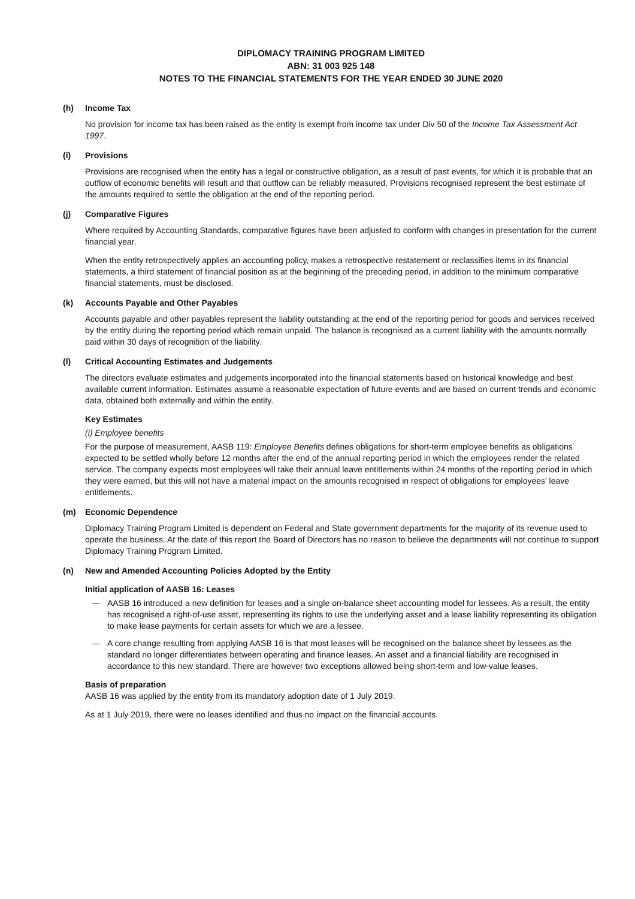DIPLOMACY TRAINING PROGRAM LIMITED
ABN: 31 003 925 148
NOTES TO THE FINANCIAL STATEMENTS FOR THE YEAR ENDED 30 JUNE 2020
(h) Income Tax
No provision for income tax has been raised as the entity is exempt from income tax under Div 50 of the Income Tax Assessment Act 1997.
(i) Provisions
Provisions are recognised when the entity has a legal or constructive obligation, as a result of past events, for which it is probable that an outflow of economic benefits will result and that outflow can be reliably measured. Provisions recognised represent the best estimate of the amounts required to settle the obligation at the end of the reporting period.
(j) Comparative Figures
Where required by Accounting Standards, comparative figures have been adjusted to conform with changes in presentation for the current financial year.
When the entity retrospectively applies an accounting policy, makes a retrospective restatement or reclassifies items in its financial statements, a third statement of financial position as at the beginning of the preceding period, in addition to the minimum comparative financial statements, must be disclosed.
(k) Accounts Payable and Other Payables
Accounts payable and other payables represent the liability outstanding at the end of the reporting period for goods and services received by the entity during the reporting period which remain unpaid. The balance is recognised as a current liability with the amounts normally paid within 30 days of recognition of the liability.
(l) Critical Accounting Estimates and Judgements
The directors evaluate estimates and judgements incorporated into the financial statements based on historical knowledge and best available current information. Estimates assume a reasonable expectation of future events and are based on current trends and economic data, obtained both externally and within the entity.
Key Estimates
(i) Employee benefits
For the purpose of measurement, AASB 119: Employee Benefits defines obligations for short-term employee benefits as obligations expected to be settled wholly before 12 months after the end of the annual reporting period in which the employees render the related service. The company expects most employees will take their annual leave entitlements within 24 months of the reporting period in which they were earned, but this will not have a material impact on the amounts recognised in respect of obligations for employees’ leave entitlements.
(m) Economic Dependence
Diplomacy Training Program Limited is dependent on Federal and State government departments for the majority of its revenue used to operate the business. At the date of this report the Board of Directors has no reason to believe the departments will not continue to support Diplomacy Training Program Limited.
(n) New and Amended Accounting Policies Adopted by the Entity
Initial application of AASB 16: Leases
— AASB 16 introduced a new definition for leases and a single on-balance sheet accounting model for lessees. As a result, the entity has recognised a right-of-use asset, representing its rights to use the underlying asset and a lease liability representing its obligation to make lease payments for certain assets for which we are a lessee.
— A core change resulting from applying AASB 16 is that most leases will be recognised on the balance sheet by lessees as the standard no longer differentiates between operating and finance leases. An asset and a financial liability are recognised in accordance to this new standard. There are however two exceptions allowed being short-term and low-value leases.
Basis of preparation
AASB 16 was applied by the entity from its mandatory adoption date of 1 July 2019.
As at 1 July 2019, there were no leases identified and thus no impact on the financial accounts.